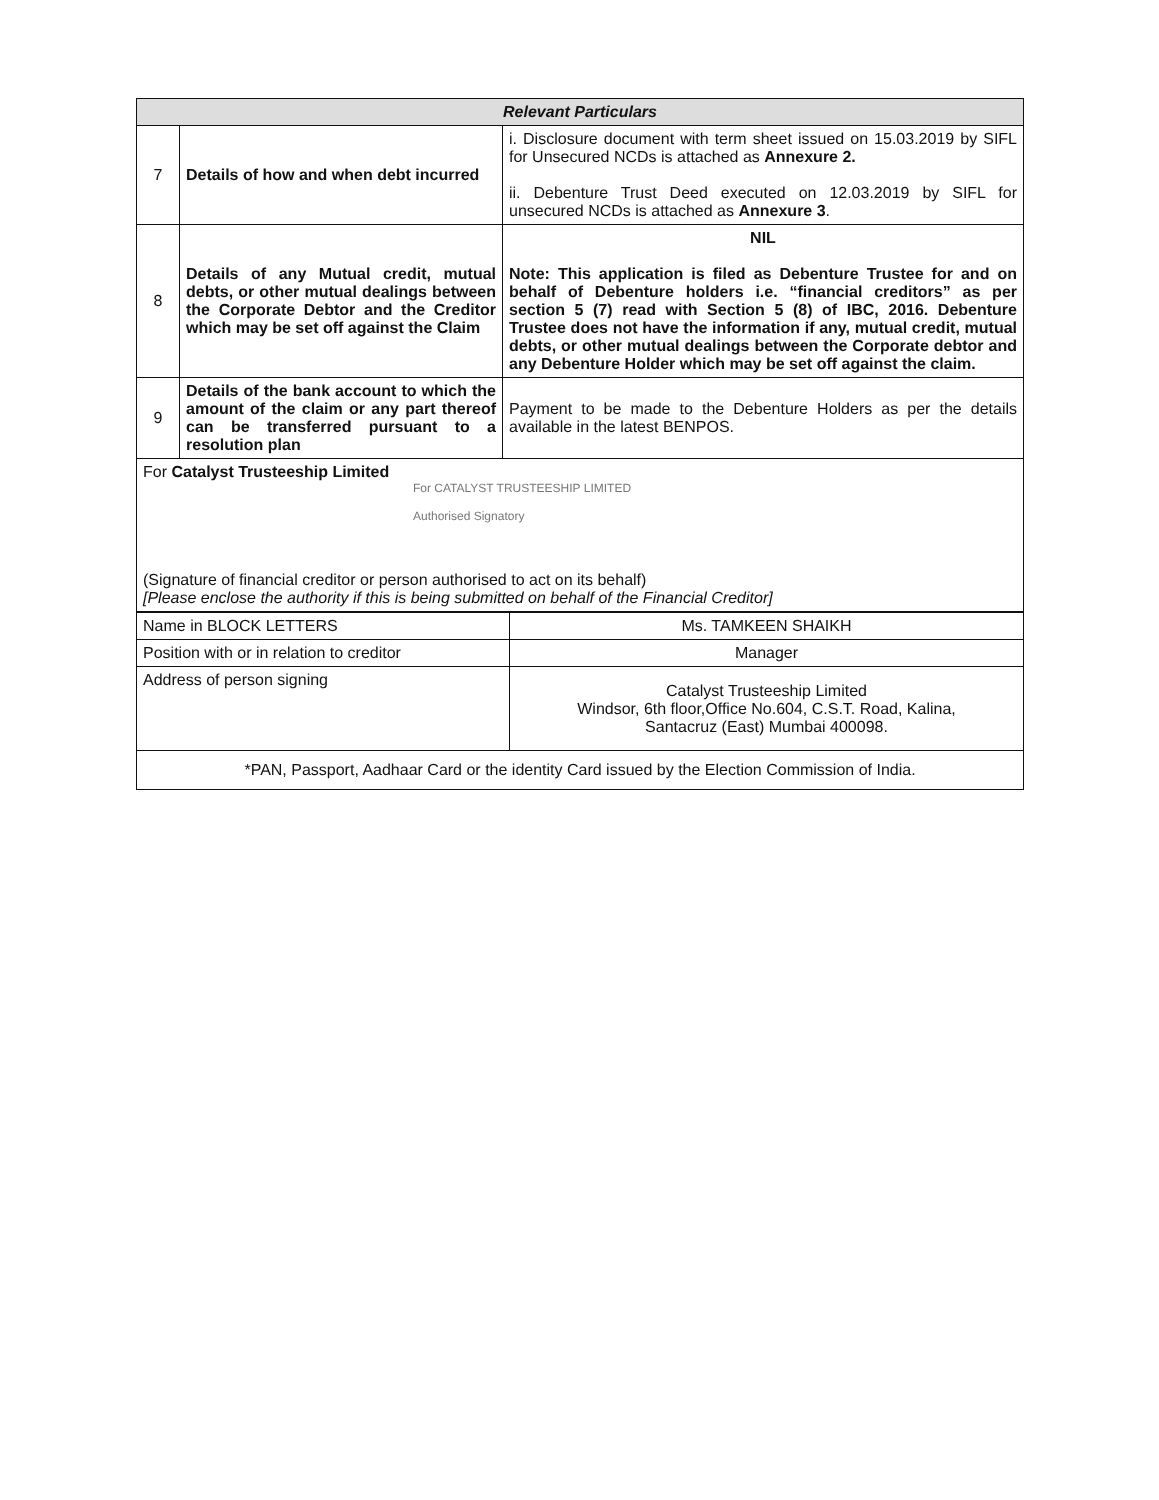| Relevant Particulars | | |
| --- | --- | --- |
| 7 | Details of how and when debt incurred | i. Disclosure document with term sheet issued on 15.03.2019 by SIFL for Unsecured NCDs is attached as Annexure 2. ii. Debenture Trust Deed executed on 12.03.2019 by SIFL for unsecured NCDs is attached as Annexure 3 . |
| 8 | Details of any Mutual credit, mutual debts, or other mutual dealings between the Corporate Debtor and the Creditor which may be set off against the Claim | NIL Note: This application is filed as Debenture Trustee for and on behalf of Debenture holders i.e. “financial creditors” as per section 5 (7) read with Section 5 (8) of IBC, 2016. Debenture Trustee does not have the information if any, mutual credit, mutual debts, or other mutual dealings between the Corporate debtor and any Debenture Holder which may be set off against the claim. |
| 9 | Details of the bank account to which the amount of the claim or any part thereof can be transferred pursuant to a resolution plan | Payment to be made to the Debenture Holders as per the details available in the latest BENPOS. |
| For Catalyst Trusteeship Limited For CATALYST TRUSTEESHIP LIMITED Authorised Signatory (Signature of financial creditor or person authorised to act on its behalf) [Please enclose the authority if this is being submitted on behalf of the Financial Creditor] | | |
| Name in BLOCK LETTERS | Ms. TAMKEEN SHAIKH |
| Position with or in relation to creditor | Manager |
| Address of person signing | Catalyst Trusteeship Limited Windsor, 6th floor,Office No.604, C.S.T. Road, Kalina, Santacruz (East) Mumbai 400098. |
| *PAN, Passport, Aadhaar Card or the identity Card issued by the Election Commission of India. | |